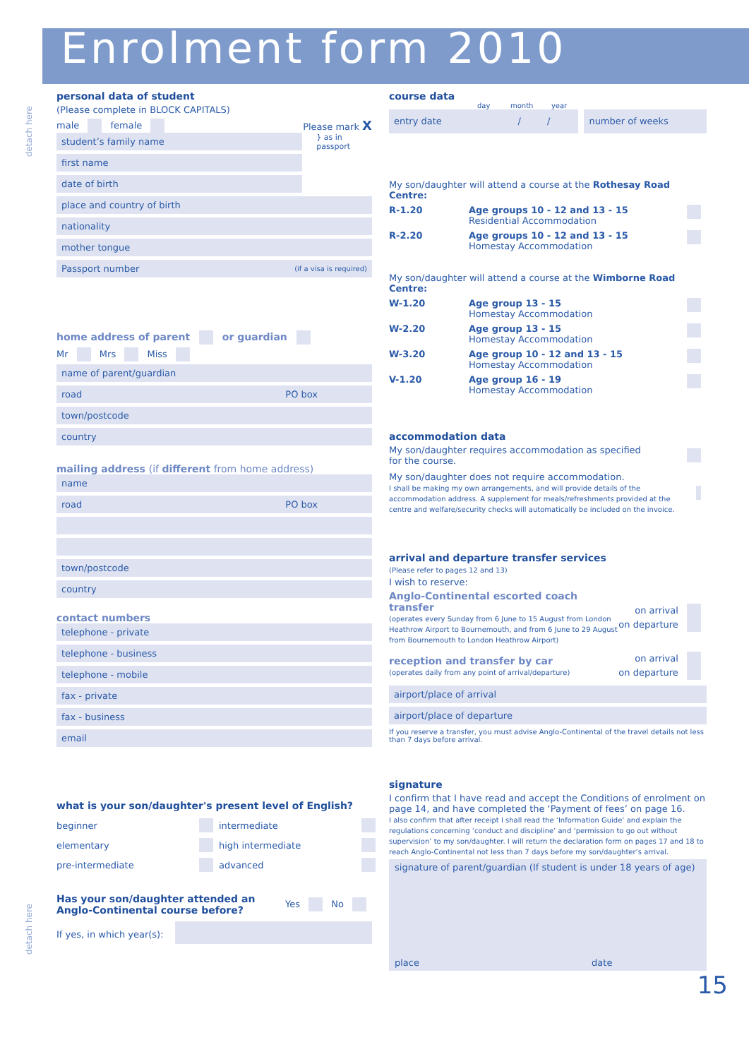Enrolment form 2010
detach here
detach here
personal data of student
(Please complete in BLOCK CAPITALS)
male female Please mark X
student’s family name
first name
date of birth
} as in passport
place and country of birth
nationality
mother tongue
Passport number (if a visa is required)
home address of parent or guardian
Mr Mrs Miss
name of parent/guardian
road PO box
town/postcode
country
mailing address (if different from home address)
name
road PO box
town/postcode
country
contact numbers
telephone - private
telephone - business
telephone - mobile
fax - private
fax - business
email
what is your son/daughter's present level of English?
beginner
intermediate
elementary
high intermediate
pre-intermediate
advanced
Has your son/daughter attended an
Anglo-Continental course before?
Yes No
If yes, in which year(s):
course data
day month year
entry date / / number of weeks
My son/daughter will attend a course at the Rothesay Road Centre:
R-1.20 Age groups 10 - 12 and 13 - 15
Residential Accommodation
R-2.20 Age groups 10 - 12 and 13 - 15
Homestay Accommodation
My son/daughter will attend a course at the Wimborne Road Centre:
W-1.20 Age group 13 - 15
Homestay Accommodation
W-2.20 Age group 13 - 15
Homestay Accommodation
W-3.20 Age group 10 - 12 and 13 - 15
Homestay Accommodation
V-1.20 Age group 16 - 19
Homestay Accommodation
accommodation data
My son/daughter requires accommodation as specified
for the course.
My son/daughter does not require accommodation.
I shall be making my own arrangements, and will provide details of the accommodation address. A supplement for meals/refreshments provided at the centre and welfare/security checks will automatically be included on the invoice.
arrival and departure transfer services
(Please refer to pages 12 and 13)
I wish to reserve:
Anglo-Continental escorted coach transfer
(operates every Sunday from 6 June to 15 August from London Heathrow Airport to Bournemouth, and from 6 June to 29 August from Bournemouth to London Heathrow Airport)
on arrival
on departure
reception and transfer by car
(operates daily from any point of arrival/departure)
on arrival
on departure
airport/place of arrival
airport/place of departure
If you reserve a transfer, you must advise Anglo-Continental of the travel details not less than 7 days before arrival.
signature
I confirm that I have read and accept the Conditions of enrolment on page 14, and have completed the ‘Payment of fees’ on page 16.
I also confirm that after receipt I shall read the ‘Information Guide’ and explain the regulations concerning ‘conduct and discipline’ and ‘permission to go out without supervision’ to my son/daughter. I will return the declaration form on pages 17 and 18 to reach Anglo-Continental not less than 7 days before my son/daughter’s arrival.
signature of parent/guardian (If student is under 18 years of age)
place date
15